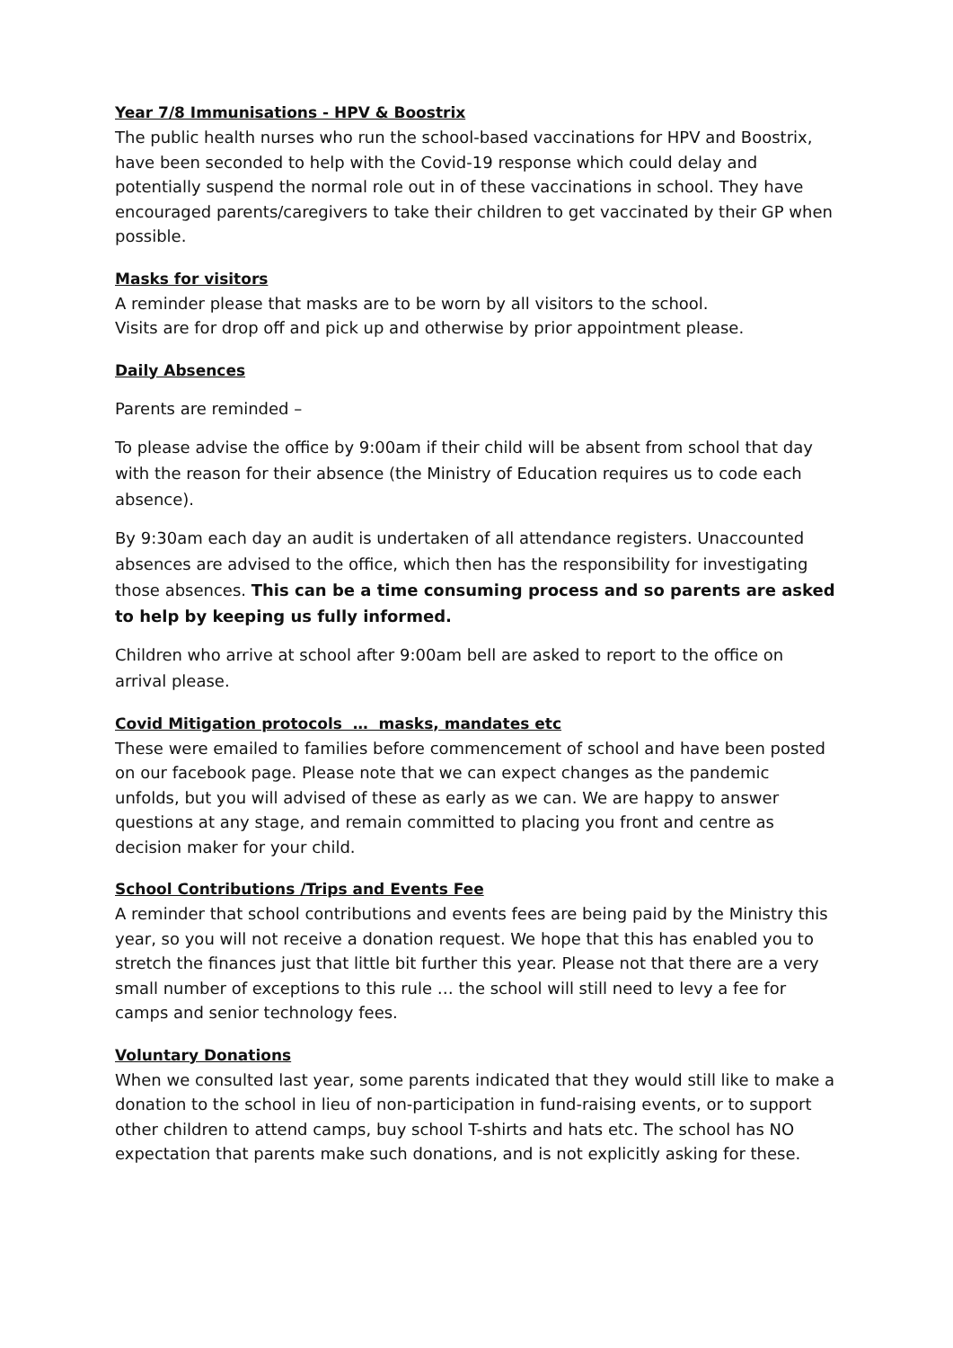Year 7/8 Immunisations - HPV & Boostrix
The public health nurses who run the school-based vaccinations for HPV and Boostrix, have been seconded to help with the Covid-19 response which could delay and potentially suspend the normal role out in of these vaccinations in school. They have encouraged parents/caregivers to take their children to get vaccinated by their GP when possible.
Masks for visitors
A reminder please that masks are to be worn by all visitors to the school.
Visits are for drop off and pick up and otherwise by prior appointment please.
Daily Absences
Parents are reminded –
To please advise the office by 9:00am if their child will be absent from school that day with the reason for their absence (the Ministry of Education requires us to code each absence).
By 9:30am each day an audit is undertaken of all attendance registers. Unaccounted absences are advised to the office, which then has the responsibility for investigating those absences. This can be a time consuming process and so parents are asked to help by keeping us fully informed.
Children who arrive at school after 9:00am bell are asked to report to the office on arrival please.
Covid Mitigation protocols … masks, mandates etc
These were emailed to families before commencement of school and have been posted on our facebook page. Please note that we can expect changes as the pandemic unfolds, but you will advised of these as early as we can. We are happy to answer questions at any stage, and remain committed to placing you front and centre as decision maker for your child.
School Contributions /Trips and Events Fee
A reminder that school contributions and events fees are being paid by the Ministry this year, so you will not receive a donation request. We hope that this has enabled you to stretch the finances just that little bit further this year. Please not that there are a very small number of exceptions to this rule … the school will still need to levy a fee for camps and senior technology fees.
Voluntary Donations
When we consulted last year, some parents indicated that they would still like to make a donation to the school in lieu of non-participation in fund-raising events, or to support other children to attend camps, buy school T-shirts and hats etc. The school has NO expectation that parents make such donations, and is not explicitly asking for these.